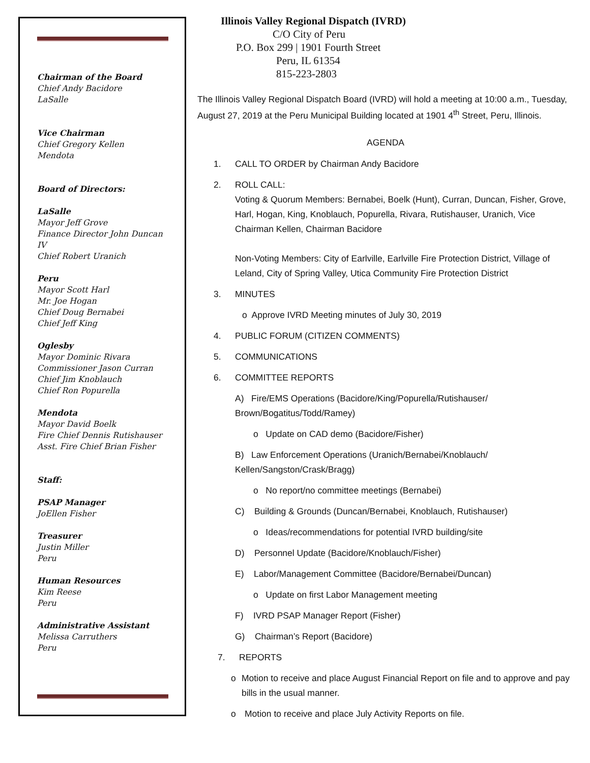Chairman of the Board
Chief Andy Bacidore
LaSalle
Vice Chairman
Chief Gregory Kellen
Mendota
Board of Directors:
LaSalle
Mayor Jeff Grove
Finance Director John Duncan IV
Chief Robert Uranich
Peru
Mayor Scott Harl
Mr. Joe Hogan
Chief Doug Bernabei
Chief Jeff King
Oglesby
Mayor Dominic Rivara
Commissioner Jason Curran
Chief Jim Knoblauch
Chief Ron Popurella
Mendota
Mayor David Boelk
Fire Chief Dennis Rutishauser
Asst. Fire Chief Brian Fisher
Staff:
PSAP Manager
JoEllen Fisher
Treasurer
Justin Miller
Peru
Human Resources
Kim Reese
Peru
Administrative Assistant
Melissa Carruthers
Peru
Illinois Valley Regional Dispatch (IVRD)
C/O City of Peru
P.O. Box 299 | 1901 Fourth Street
Peru, IL 61354
815-223-2803
The Illinois Valley Regional Dispatch Board (IVRD) will hold a meeting at 10:00 a.m., Tuesday, August 27, 2019 at the Peru Municipal Building located at 1901 4<sup>th</sup> Street, Peru, Illinois.
AGENDA
1. CALL TO ORDER by Chairman Andy Bacidore
2. ROLL CALL:
Voting & Quorum Members: Bernabei, Boelk (Hunt), Curran, Duncan, Fisher, Grove, Harl, Hogan, King, Knoblauch, Popurella, Rivara, Rutishauser, Uranich, Vice Chairman Kellen, Chairman Bacidore
Non-Voting Members: City of Earlville, Earlville Fire Protection District, Village of Leland, City of Spring Valley, Utica Community Fire Protection District
3. MINUTES
o Approve IVRD Meeting minutes of July 30, 2019
4. PUBLIC FORUM (CITIZEN COMMENTS)
5. COMMUNICATIONS
6. COMMITTEE REPORTS
A) Fire/EMS Operations (Bacidore/King/Popurella/Rutishauser/ Brown/Bogatitus/Todd/Ramey)
o Update on CAD demo (Bacidore/Fisher)
B) Law Enforcement Operations (Uranich/Bernabei/Knoblauch/ Kellen/Sangston/Crask/Bragg)
o No report/no committee meetings (Bernabei)
C) Building & Grounds (Duncan/Bernabei, Knoblauch, Rutishauser)
o Ideas/recommendations for potential IVRD building/site
D) Personnel Update (Bacidore/Knoblauch/Fisher)
E) Labor/Management Committee (Bacidore/Bernabei/Duncan)
o Update on first Labor Management meeting
F) IVRD PSAP Manager Report (Fisher)
G) Chairman’s Report (Bacidore)
7. REPORTS
o Motion to receive and place August Financial Report on file and to approve and pay bills in the usual manner.
o Motion to receive and place July Activity Reports on file.